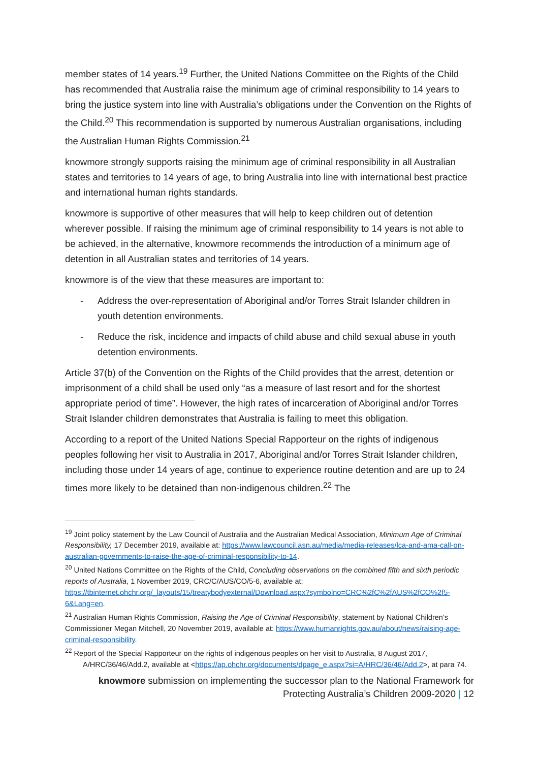member states of 14 years.<sup>19</sup> Further, the United Nations Committee on the Rights of the Child has recommended that Australia raise the minimum age of criminal responsibility to 14 years to bring the justice system into line with Australia’s obligations under the Convention on the Rights of the Child.<sup>20</sup> This recommendation is supported by numerous Australian organisations, including the Australian Human Rights Commission.<sup>21</sup>
knowmore strongly supports raising the minimum age of criminal responsibility in all Australian states and territories to 14 years of age, to bring Australia into line with international best practice and international human rights standards.
knowmore is supportive of other measures that will help to keep children out of detention wherever possible. If raising the minimum age of criminal responsibility to 14 years is not able to be achieved, in the alternative, knowmore recommends the introduction of a minimum age of detention in all Australian states and territories of 14 years.
knowmore is of the view that these measures are important to:
- Address the over-representation of Aboriginal and/or Torres Strait Islander children in youth detention environments.
- Reduce the risk, incidence and impacts of child abuse and child sexual abuse in youth detention environments.
Article 37(b) of the Convention on the Rights of the Child provides that the arrest, detention or imprisonment of a child shall be used only “as a measure of last resort and for the shortest appropriate period of time”. However, the high rates of incarceration of Aboriginal and/or Torres Strait Islander children demonstrates that Australia is failing to meet this obligation.
According to a report of the United Nations Special Rapporteur on the rights of indigenous peoples following her visit to Australia in 2017, Aboriginal and/or Torres Strait Islander children, including those under 14 years of age, continue to experience routine detention and are up to 24 times more likely to be detained than non-indigenous children.<sup>22</sup> The
<sup>19</sup> Joint policy statement by the Law Council of Australia and the Australian Medical Association, Minimum Age of Criminal Responsibility, 17 December 2019, available at: https://www.lawcouncil.asn.au/media/media-releases/lca-and-ama-call-on-australian-governments-to-raise-the-age-of-criminal-responsibility-to-14.
<sup>20</sup> United Nations Committee on the Rights of the Child, Concluding observations on the combined fifth and sixth periodic reports of Australia, 1 November 2019, CRC/C/AUS/CO/5-6, available at: https://tbinternet.ohchr.org/_layouts/15/treatybodyexternal/Download.aspx?symbolno=CRC%2fC%2fAUS%2fCO%2f5-6&Lang=en.
<sup>21</sup> Australian Human Rights Commission, Raising the Age of Criminal Responsibility, statement by National Children’s Commissioner Megan Mitchell, 20 November 2019, available at: https://www.humanrights.gov.au/about/news/raising-age-criminal-responsibility.
<sup>22</sup> Report of the Special Rapporteur on the rights of indigenous peoples on her visit to Australia, 8 August 2017, A/HRC/36/46/Add.2, available at <https://ap.ohchr.org/documents/dpage_e.aspx?si=A/HRC/36/46/Add.2>, at para 74.
knowmore submission on implementing the successor plan to the National Framework for
Protecting Australia’s Children 2009-2020 | 12